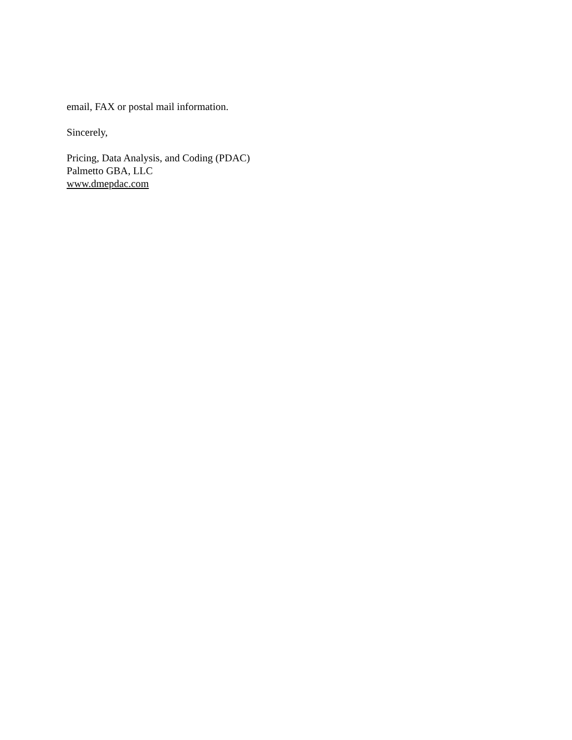email, FAX or postal mail information.
Sincerely,
Pricing, Data Analysis, and Coding (PDAC)
Palmetto GBA, LLC
www.dmepdac.com